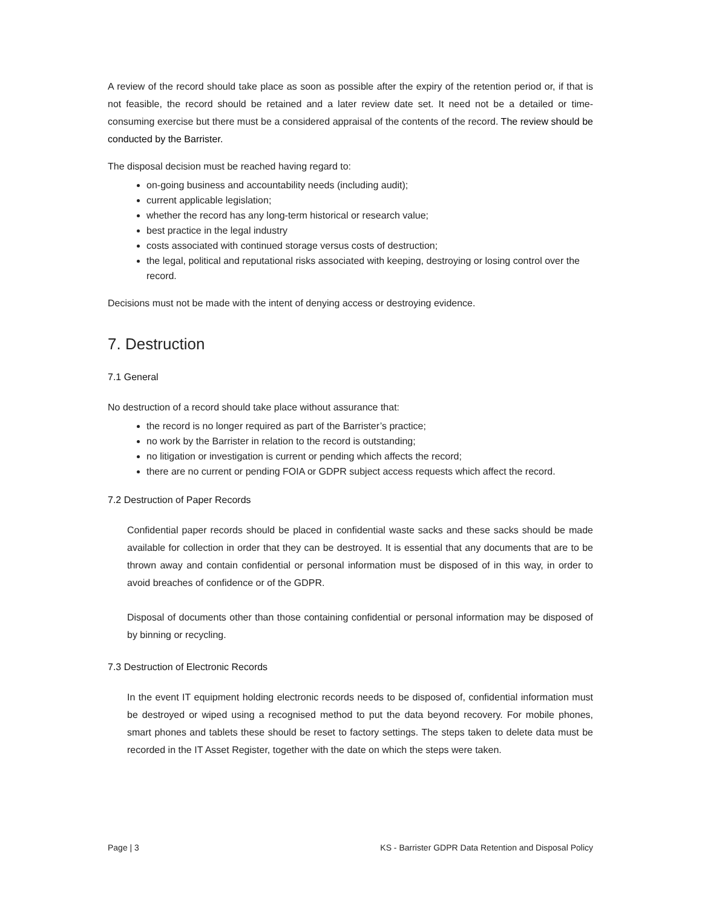A review of the record should take place as soon as possible after the expiry of the retention period or, if that is not feasible, the record should be retained and a later review date set. It need not be a detailed or time-consuming exercise but there must be a considered appraisal of the contents of the record. The review should be conducted by the Barrister.
The disposal decision must be reached having regard to:
on-going business and accountability needs (including audit);
current applicable legislation;
whether the record has any long-term historical or research value;
best practice in the legal industry
costs associated with continued storage versus costs of destruction;
the legal, political and reputational risks associated with keeping, destroying or losing control over the record.
Decisions must not be made with the intent of denying access or destroying evidence.
7. Destruction
7.1 General
No destruction of a record should take place without assurance that:
the record is no longer required as part of the Barrister’s practice;
no work by the Barrister in relation to the record is outstanding;
no litigation or investigation is current or pending which affects the record;
there are no current or pending FOIA or GDPR subject access requests which affect the record.
7.2 Destruction of Paper Records
Confidential paper records should be placed in confidential waste sacks and these sacks should be made available for collection in order that they can be destroyed. It is essential that any documents that are to be thrown away and contain confidential or personal information must be disposed of in this way, in order to avoid breaches of confidence or of the GDPR.
Disposal of documents other than those containing confidential or personal information may be disposed of by binning or recycling.
7.3 Destruction of Electronic Records
In the event IT equipment holding electronic records needs to be disposed of, confidential information must be destroyed or wiped using a recognised method to put the data beyond recovery. For mobile phones, smart phones and tablets these should be reset to factory settings. The steps taken to delete data must be recorded in the IT Asset Register, together with the date on which the steps were taken.
Page | 3 KS - Barrister GDPR Data Retention and Disposal Policy